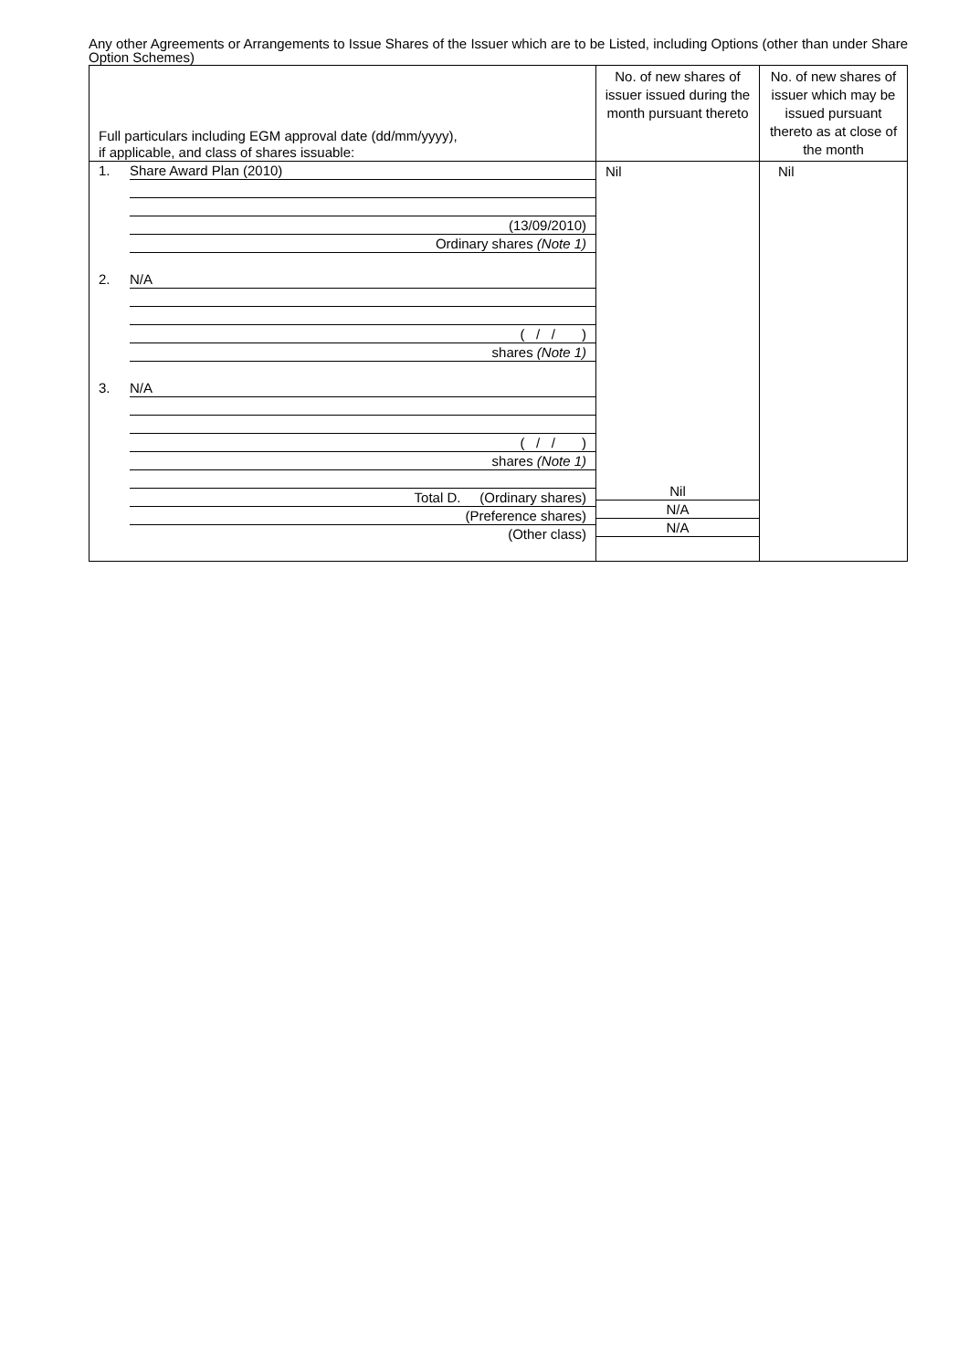Any other Agreements or Arrangements to Issue Shares of the Issuer which are to be Listed, including Options (other than under Share Option Schemes)
| Full particulars including EGM approval date (dd/mm/yyyy), if applicable, and class of shares issuable: | No. of new shares of issuer issued during the month pursuant thereto | No. of new shares of issuer which may be issued pursuant thereto as at close of the month |
| --- | --- | --- |
| 1. Share Award Plan (2010) (13/09/2010) Ordinary shares (Note 1) 2. N/A ( / / ) shares (Note 1) 3. N/A ( / / ) shares (Note 1) Total D. (Ordinary shares) (Preference shares) (Other class) | Nil Nil N/A N/A | Nil |